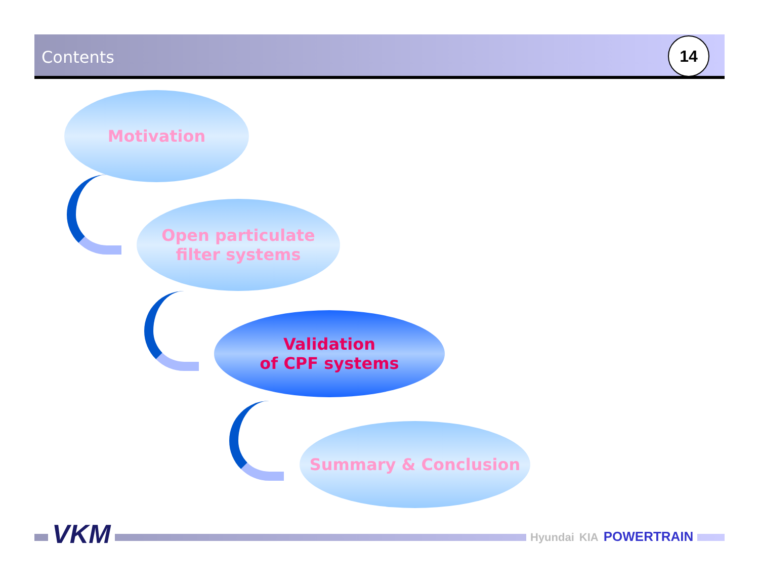Contents
14
Motivation
Open particulate
filter systems
Validation
of CPF systems
Summary & Conclusion
VKM Hyundai KIA POWERTRAIN